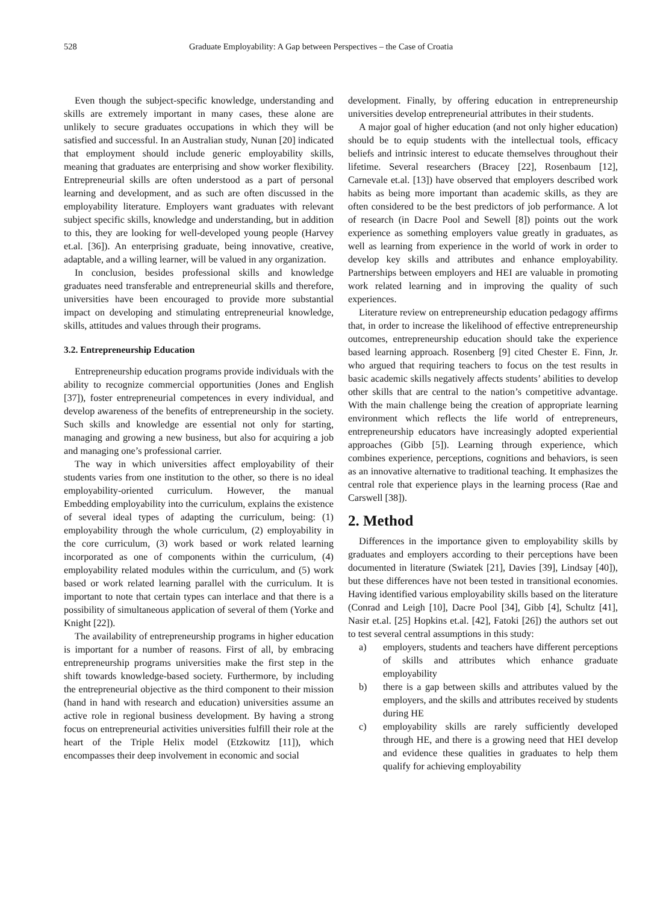528 Graduate Employability: A Gap between Perspectives – the Case of Croatia
Even though the subject-specific knowledge, understanding and skills are extremely important in many cases, these alone are unlikely to secure graduates occupations in which they will be satisfied and successful. In an Australian study, Nunan [20] indicated that employment should include generic employability skills, meaning that graduates are enterprising and show worker flexibility. Entrepreneurial skills are often understood as a part of personal learning and development, and as such are often discussed in the employability literature. Employers want graduates with relevant subject specific skills, knowledge and understanding, but in addition to this, they are looking for well-developed young people (Harvey et.al. [36]). An enterprising graduate, being innovative, creative, adaptable, and a willing learner, will be valued in any organization.
In conclusion, besides professional skills and knowledge graduates need transferable and entrepreneurial skills and therefore, universities have been encouraged to provide more substantial impact on developing and stimulating entrepreneurial knowledge, skills, attitudes and values through their programs.
3.2. Entrepreneurship Education
Entrepreneurship education programs provide individuals with the ability to recognize commercial opportunities (Jones and English [37]), foster entrepreneurial competences in every individual, and develop awareness of the benefits of entrepreneurship in the society. Such skills and knowledge are essential not only for starting, managing and growing a new business, but also for acquiring a job and managing one’s professional carrier.
The way in which universities affect employability of their students varies from one institution to the other, so there is no ideal employability-oriented curriculum. However, the manual Embedding employability into the curriculum, explains the existence of several ideal types of adapting the curriculum, being: (1) employability through the whole curriculum, (2) employability in the core curriculum, (3) work based or work related learning incorporated as one of components within the curriculum, (4) employability related modules within the curriculum, and (5) work based or work related learning parallel with the curriculum. It is important to note that certain types can interlace and that there is a possibility of simultaneous application of several of them (Yorke and Knight [22]).
The availability of entrepreneurship programs in higher education is important for a number of reasons. First of all, by embracing entrepreneurship programs universities make the first step in the shift towards knowledge-based society. Furthermore, by including the entrepreneurial objective as the third component to their mission (hand in hand with research and education) universities assume an active role in regional business development. By having a strong focus on entrepreneurial activities universities fulfill their role at the heart of the Triple Helix model (Etzkowitz [11]), which encompasses their deep involvement in economic and social
development. Finally, by offering education in entrepreneurship universities develop entrepreneurial attributes in their students.
A major goal of higher education (and not only higher education) should be to equip students with the intellectual tools, efficacy beliefs and intrinsic interest to educate themselves throughout their lifetime. Several researchers (Bracey [22], Rosenbaum [12], Carnevale et.al. [13]) have observed that employers described work habits as being more important than academic skills, as they are often considered to be the best predictors of job performance. A lot of research (in Dacre Pool and Sewell [8]) points out the work experience as something employers value greatly in graduates, as well as learning from experience in the world of work in order to develop key skills and attributes and enhance employability. Partnerships between employers and HEI are valuable in promoting work related learning and in improving the quality of such experiences.
Literature review on entrepreneurship education pedagogy affirms that, in order to increase the likelihood of effective entrepreneurship outcomes, entrepreneurship education should take the experience based learning approach. Rosenberg [9] cited Chester E. Finn, Jr. who argued that requiring teachers to focus on the test results in basic academic skills negatively affects students’ abilities to develop other skills that are central to the nation’s competitive advantage. With the main challenge being the creation of appropriate learning environment which reflects the life world of entrepreneurs, entrepreneurship educators have increasingly adopted experiential approaches (Gibb [5]). Learning through experience, which combines experience, perceptions, cognitions and behaviors, is seen as an innovative alternative to traditional teaching. It emphasizes the central role that experience plays in the learning process (Rae and Carswell [38]).
2. Method
Differences in the importance given to employability skills by graduates and employers according to their perceptions have been documented in literature (Swiatek [21], Davies [39], Lindsay [40]), but these differences have not been tested in transitional economies. Having identified various employability skills based on the literature (Conrad and Leigh [10], Dacre Pool [34], Gibb [4], Schultz [41], Nasir et.al. [25] Hopkins et.al. [42], Fatoki [26]) the authors set out to test several central assumptions in this study:
a) employers, students and teachers have different perceptions of skills and attributes which enhance graduate employability
b) there is a gap between skills and attributes valued by the employers, and the skills and attributes received by students during HE
c) employability skills are rarely sufficiently developed through HE, and there is a growing need that HEI develop and evidence these qualities in graduates to help them qualify for achieving employability